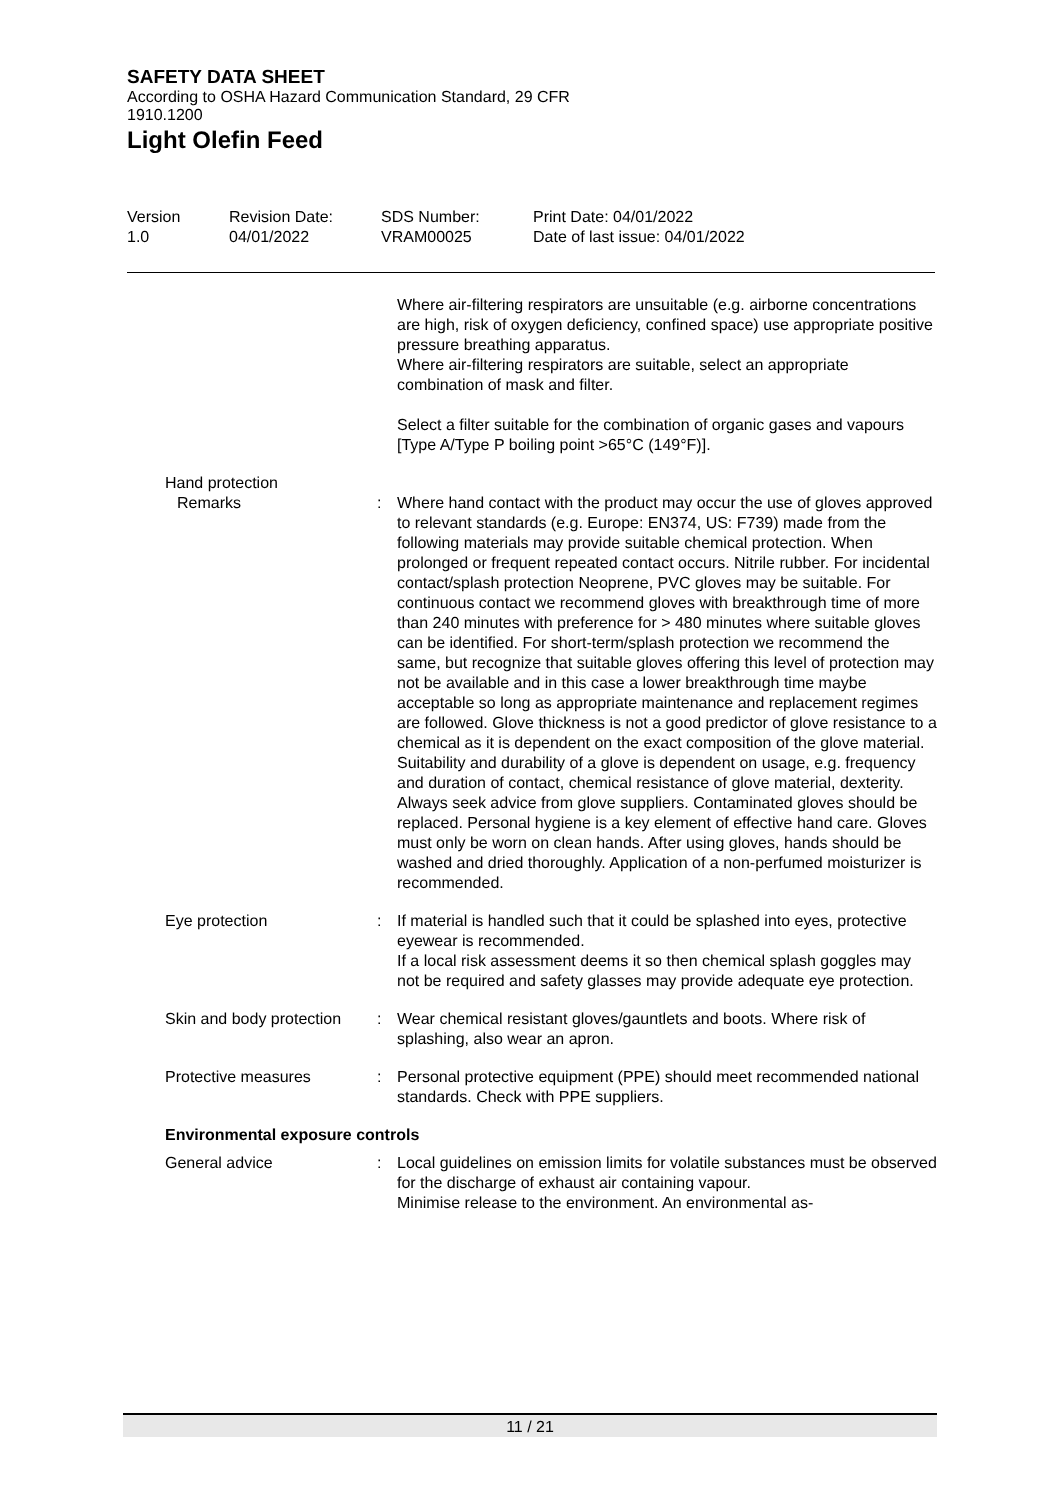SAFETY DATA SHEET
According to OSHA Hazard Communication Standard, 29 CFR 1910.1200
Light Olefin Feed
Version
1.0
Revision Date:
04/01/2022
SDS Number:
VRAM00025
Print Date: 04/01/2022
Date of last issue: 04/01/2022
Where air-filtering respirators are unsuitable (e.g. airborne concentrations are high, risk of oxygen deficiency, confined space) use appropriate positive pressure breathing apparatus.
Where air-filtering respirators are suitable, select an appropriate combination of mask and filter.
Select a filter suitable for the combination of organic gases and vapours [Type A/Type P boiling point >65°C (149°F)].
Hand protection
Remarks : Where hand contact with the product may occur the use of gloves approved to relevant standards (e.g. Europe: EN374, US: F739) made from the following materials may provide suitable chemical protection. When prolonged or frequent repeated contact occurs. Nitrile rubber. For incidental contact/splash protection Neoprene, PVC gloves may be suitable. For continuous contact we recommend gloves with breakthrough time of more than 240 minutes with preference for > 480 minutes where suitable gloves can be identified. For short-term/splash protection we recommend the same, but recognize that suitable gloves offering this level of protection may not be available and in this case a lower breakthrough time maybe acceptable so long as appropriate maintenance and replacement regimes are followed. Glove thickness is not a good predictor of glove resistance to a chemical as it is dependent on the exact composition of the glove material. Suitability and durability of a glove is dependent on usage, e.g. frequency and duration of contact, chemical resistance of glove material, dexterity. Always seek advice from glove suppliers. Contaminated gloves should be replaced. Personal hygiene is a key element of effective hand care. Gloves must only be worn on clean hands. After using gloves, hands should be washed and dried thoroughly. Application of a non-perfumed moisturizer is recommended.
Eye protection : If material is handled such that it could be splashed into eyes, protective eyewear is recommended.
If a local risk assessment deems it so then chemical splash goggles may not be required and safety glasses may provide adequate eye protection.
Skin and body protection : Wear chemical resistant gloves/gauntlets and boots. Where risk of splashing, also wear an apron.
Protective measures : Personal protective equipment (PPE) should meet recommended national standards. Check with PPE suppliers.
Environmental exposure controls
General advice : Local guidelines on emission limits for volatile substances must be observed for the discharge of exhaust air containing vapour.
Minimise release to the environment. An environmental as-
11 / 21